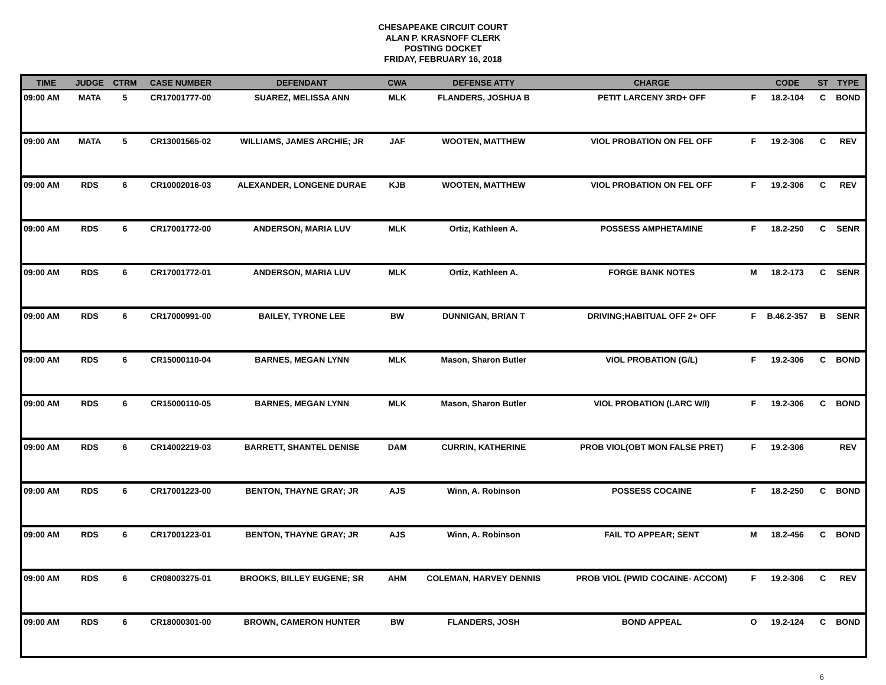CHESAPEAKE CIRCUIT COURT
ALAN P. KRASNOFF CLERK
POSTING DOCKET
FRIDAY, FEBRUARY 16, 2018
| TIME | JUDGE | CTRM | CASE NUMBER | DEFENDANT | CWA | DEFENSE ATTY | CHARGE | | CODE | ST | TYPE |
| --- | --- | --- | --- | --- | --- | --- | --- | --- | --- | --- | --- |
| 09:00 AM | MATA | 5 | CR17001777-00 | SUAREZ, MELISSA ANN | MLK | FLANDERS, JOSHUA B | PETIT LARCENY 3RD+ OFF | F | 18.2-104 | C | BOND |
| 09:00 AM | MATA | 5 | CR13001565-02 | WILLIAMS, JAMES ARCHIE; JR | JAF | WOOTEN, MATTHEW | VIOL PROBATION ON FEL OFF | F | 19.2-306 | C | REV |
| 09:00 AM | RDS | 6 | CR10002016-03 | ALEXANDER, LONGENE DURAE | KJB | WOOTEN, MATTHEW | VIOL PROBATION ON FEL OFF | F | 19.2-306 | C | REV |
| 09:00 AM | RDS | 6 | CR17001772-00 | ANDERSON, MARIA LUV | MLK | Ortiz, Kathleen A. | POSSESS AMPHETAMINE | F | 18.2-250 | C | SENR |
| 09:00 AM | RDS | 6 | CR17001772-01 | ANDERSON, MARIA LUV | MLK | Ortiz, Kathleen A. | FORGE BANK NOTES | M | 18.2-173 | C | SENR |
| 09:00 AM | RDS | 6 | CR17000991-00 | BAILEY, TYRONE LEE | BW | DUNNIGAN, BRIAN T | DRIVING;HABITUAL OFF 2+ OFF | F | B.46.2-357 | B | SENR |
| 09:00 AM | RDS | 6 | CR15000110-04 | BARNES, MEGAN LYNN | MLK | Mason, Sharon Butler | VIOL PROBATION (G/L) | F | 19.2-306 | C | BOND |
| 09:00 AM | RDS | 6 | CR15000110-05 | BARNES, MEGAN LYNN | MLK | Mason, Sharon Butler | VIOL PROBATION (LARC W/I) | F | 19.2-306 | C | BOND |
| 09:00 AM | RDS | 6 | CR14002219-03 | BARRETT, SHANTEL DENISE | DAM | CURRIN, KATHERINE | PROB VIOL(OBT MON FALSE PRET) | F | 19.2-306 | | REV |
| 09:00 AM | RDS | 6 | CR17001223-00 | BENTON, THAYNE GRAY; JR | AJS | Winn, A. Robinson | POSSESS COCAINE | F | 18.2-250 | C | BOND |
| 09:00 AM | RDS | 6 | CR17001223-01 | BENTON, THAYNE GRAY; JR | AJS | Winn, A. Robinson | FAIL TO APPEAR; SENT | M | 18.2-456 | C | BOND |
| 09:00 AM | RDS | 6 | CR08003275-01 | BROOKS, BILLEY EUGENE; SR | AHM | COLEMAN, HARVEY DENNIS | PROB VIOL (PWID COCAINE- ACCOM) | F | 19.2-306 | C | REV |
| 09:00 AM | RDS | 6 | CR18000301-00 | BROWN, CAMERON HUNTER | BW | FLANDERS, JOSH | BOND APPEAL | O | 19.2-124 | C | BOND |
6